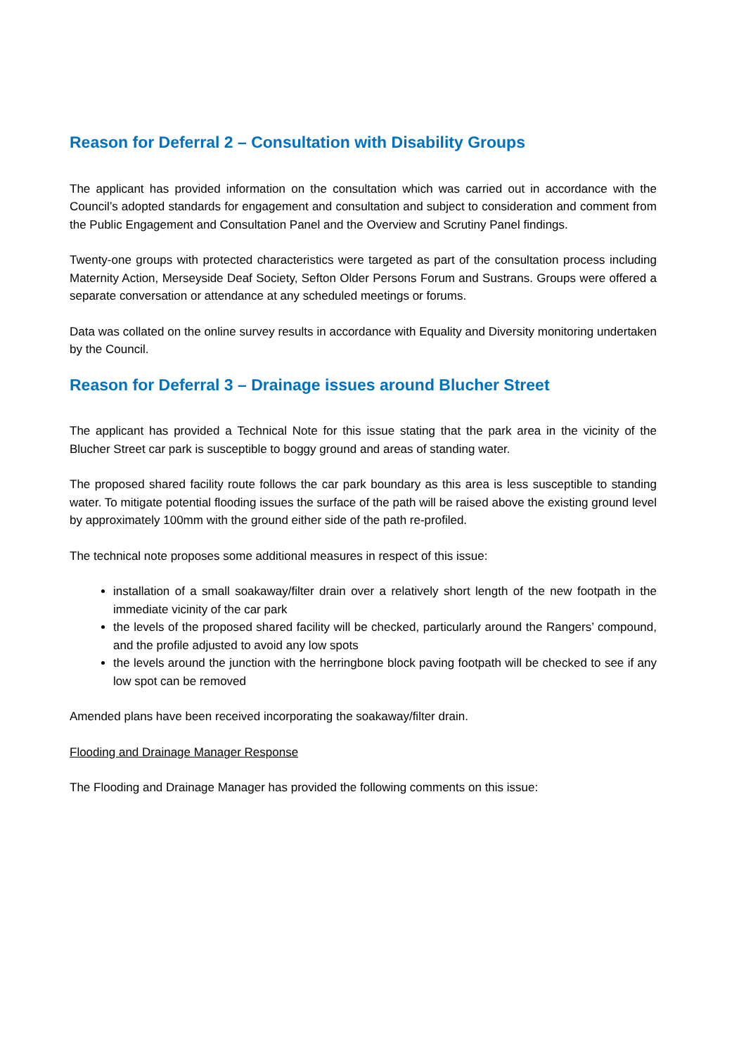Reason for Deferral 2 – Consultation with Disability Groups
The applicant has provided information on the consultation which was carried out in accordance with the Council’s adopted standards for engagement and consultation and subject to consideration and comment from the Public Engagement and Consultation Panel and the Overview and Scrutiny Panel findings.
Twenty-one groups with protected characteristics were targeted as part of the consultation process including Maternity Action, Merseyside Deaf Society, Sefton Older Persons Forum and Sustrans. Groups were offered a separate conversation or attendance at any scheduled meetings or forums.
Data was collated on the online survey results in accordance with Equality and Diversity monitoring undertaken by the Council.
Reason for Deferral 3 – Drainage issues around Blucher Street
The applicant has provided a Technical Note for this issue stating that the park area in the vicinity of the Blucher Street car park is susceptible to boggy ground and areas of standing water.
The proposed shared facility route follows the car park boundary as this area is less susceptible to standing water. To mitigate potential flooding issues the surface of the path will be raised above the existing ground level by approximately 100mm with the ground either side of the path re-profiled.
The technical note proposes some additional measures in respect of this issue:
installation of a small soakaway/filter drain over a relatively short length of the new footpath in the immediate vicinity of the car park
the levels of the proposed shared facility will be checked, particularly around the Rangers’ compound, and the profile adjusted to avoid any low spots
the levels around the junction with the herringbone block paving footpath will be checked to see if any low spot can be removed
Amended plans have been received incorporating the soakaway/filter drain.
Flooding and Drainage Manager Response
The Flooding and Drainage Manager has provided the following comments on this issue: